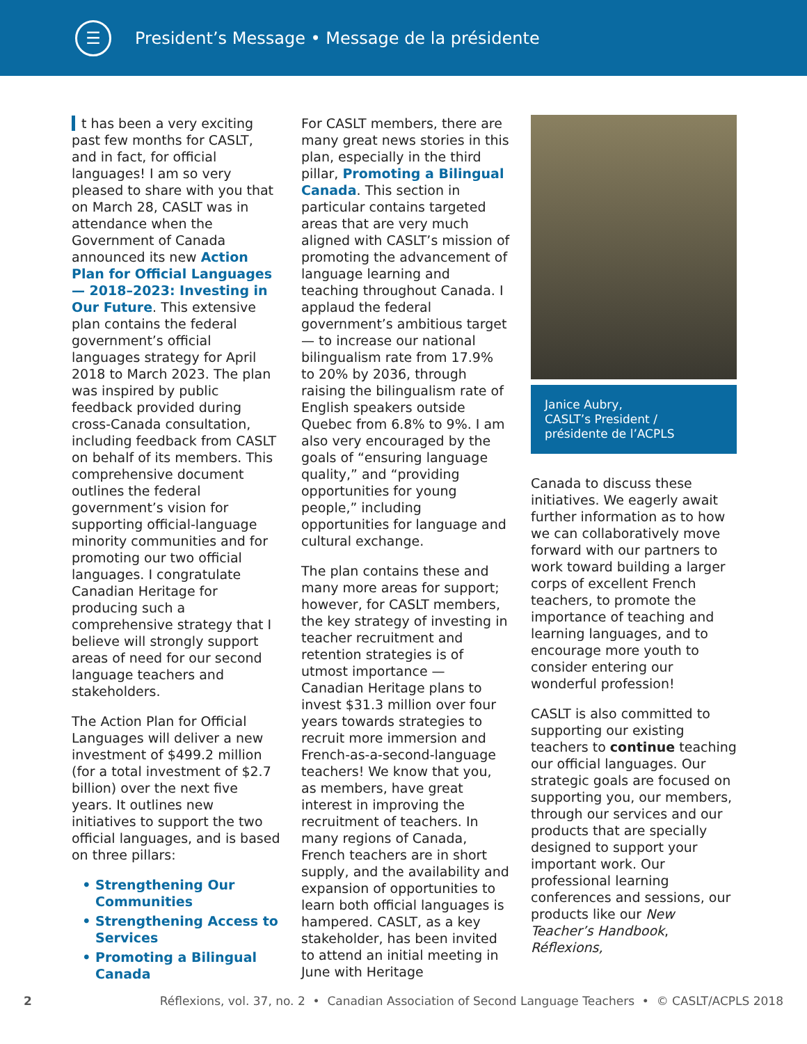☰
President’s Message • Message de la présidente
t has been a very exciting past few months for CASLT, and in fact, for official languages! I am so very pleased to share with you that on March 28, CASLT was in attendance when the Government of Canada announced its new Action Plan for Official Languages — 2018–2023: Investing in Our Future. This extensive plan contains the federal government’s official languages strategy for April 2018 to March 2023. The plan was inspired by public feedback provided during cross-Canada consultation, including feedback from CASLT on behalf of its members. This comprehensive document outlines the federal government’s vision for supporting official-language minority communities and for promoting our two official languages. I congratulate Canadian Heritage for producing such a comprehensive strategy that I believe will strongly support areas of need for our second language teachers and stakeholders.
The Action Plan for Official Languages will deliver a new investment of $499.2 million (for a total investment of $2.7 billion) over the next five years. It outlines new initiatives to support the two official languages, and is based on three pillars:
Strengthening Our Communities
Strengthening Access to Services
Promoting a Bilingual Canada
For CASLT members, there are many great news stories in this plan, especially in the third pillar, Promoting a Bilingual Canada. This section in particular contains targeted areas that are very much aligned with CASLT’s mission of promoting the advancement of language learning and teaching throughout Canada. I applaud the federal government’s ambitious target — to increase our national bilingualism rate from 17.9% to 20% by 2036, through raising the bilingualism rate of English speakers outside Quebec from 6.8% to 9%. I am also very encouraged by the goals of “ensuring language quality,” and “providing opportunities for young people,” including opportunities for language and cultural exchange.
The plan contains these and many more areas for support; however, for CASLT members, the key strategy of investing in teacher recruitment and retention strategies is of utmost importance — Canadian Heritage plans to invest $31.3 million over four years towards strategies to recruit more immersion and French-as-a-second-language teachers! We know that you, as members, have great interest in improving the recruitment of teachers. In many regions of Canada, French teachers are in short supply, and the availability and expansion of opportunities to learn both official languages is hampered. CASLT, as a key stakeholder, has been invited to attend an initial meeting in June with Heritage
Janice Aubry,
CASLT’s President /
présidente de l’ACPLS
Canada to discuss these initiatives. We eagerly await further information as to how we can collaboratively move forward with our partners to work toward building a larger corps of excellent French teachers, to promote the importance of teaching and learning languages, and to encourage more youth to consider entering our wonderful profession!
CASLT is also committed to supporting our existing teachers to continue teaching our official languages. Our strategic goals are focused on supporting you, our members, through our services and our products that are specially designed to support your important work. Our professional learning conferences and sessions, our products like our New Teacher’s Handbook, Réflexions,
2 Réflexions, vol. 37, no. 2 • Canadian Association of Second Language Teachers • © CASLT/ACPLS 2018